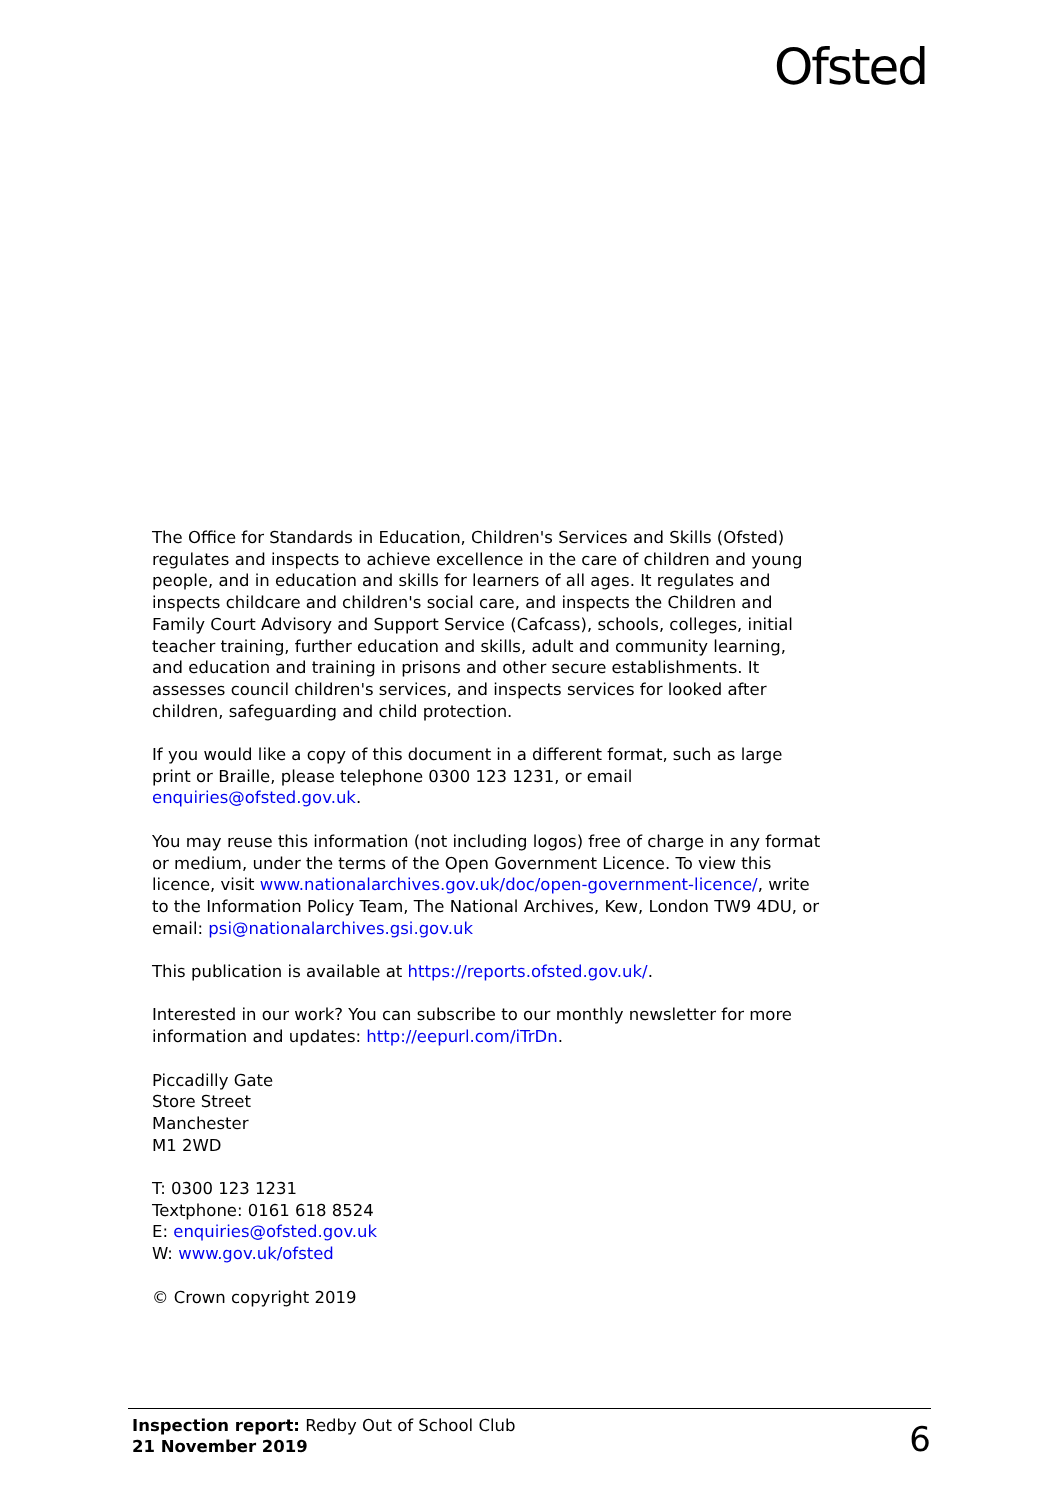Ofsted
The Office for Standards in Education, Children's Services and Skills (Ofsted) regulates and inspects to achieve excellence in the care of children and young people, and in education and skills for learners of all ages. It regulates and inspects childcare and children's social care, and inspects the Children and Family Court Advisory and Support Service (Cafcass), schools, colleges, initial teacher training, further education and skills, adult and community learning, and education and training in prisons and other secure establishments. It assesses council children's services, and inspects services for looked after children, safeguarding and child protection.
If you would like a copy of this document in a different format, such as large print or Braille, please telephone 0300 123 1231, or email enquiries@ofsted.gov.uk.
You may reuse this information (not including logos) free of charge in any format or medium, under the terms of the Open Government Licence. To view this licence, visit www.nationalarchives.gov.uk/doc/open-government-licence/, write to the Information Policy Team, The National Archives, Kew, London TW9 4DU, or email: psi@nationalarchives.gsi.gov.uk
This publication is available at https://reports.ofsted.gov.uk/.
Interested in our work? You can subscribe to our monthly newsletter for more information and updates: http://eepurl.com/iTrDn.
Piccadilly Gate
Store Street
Manchester
M1 2WD
T: 0300 123 1231
Textphone: 0161 618 8524
E: enquiries@ofsted.gov.uk
W: www.gov.uk/ofsted
© Crown copyright 2019
Inspection report: Redby Out of School Club
21 November 2019
6